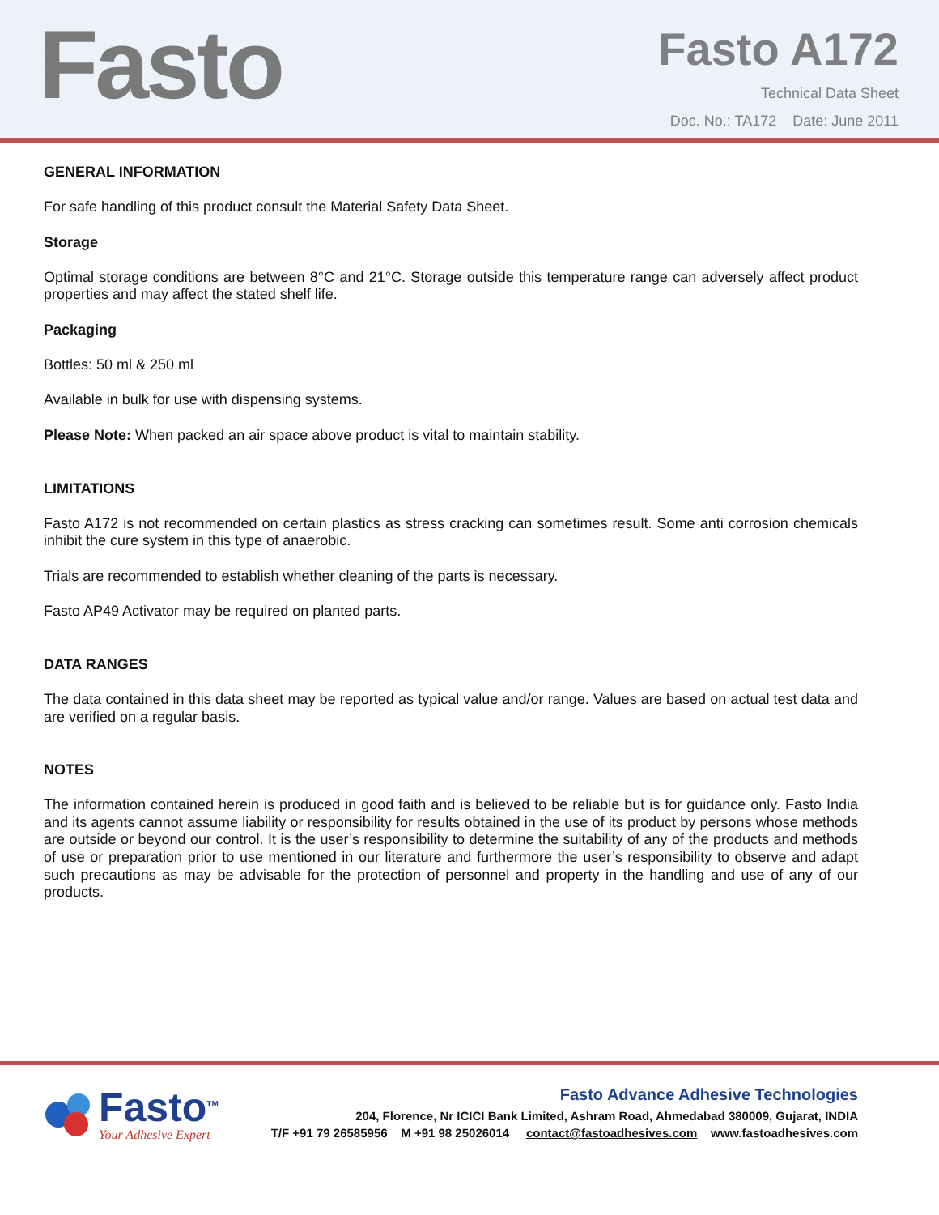Fasto
Fasto A172
Technical Data Sheet
Doc. No.: TA172 Date: June 2011
GENERAL INFORMATION
For safe handling of this product consult the Material Safety Data Sheet.
Storage
Optimal storage conditions are between 8°C and 21°C. Storage outside this temperature range can adversely affect product properties and may affect the stated shelf life.
Packaging
Bottles: 50 ml & 250 ml
Available in bulk for use with dispensing systems.
Please Note: When packed an air space above product is vital to maintain stability.
LIMITATIONS
Fasto A172 is not recommended on certain plastics as stress cracking can sometimes result. Some anti corrosion chemicals inhibit the cure system in this type of anaerobic.
Trials are recommended to establish whether cleaning of the parts is necessary.
Fasto AP49 Activator may be required on planted parts.
DATA RANGES
The data contained in this data sheet may be reported as typical value and/or range. Values are based on actual test data and are verified on a regular basis.
NOTES
The information contained herein is produced in good faith and is believed to be reliable but is for guidance only. Fasto India and its agents cannot assume liability or responsibility for results obtained in the use of its product by persons whose methods are outside or beyond our control. It is the user’s responsibility to determine the suitability of any of the products and methods of use or preparation prior to use mentioned in our literature and furthermore the user’s responsibility to observe and adapt such precautions as may be advisable for the protection of personnel and property in the handling and use of any of our products.
Fasto<sup>TM</sup>
Your Adhesive Expert
Fasto Advance Adhesive Technologies
204, Florence, Nr ICICI Bank Limited, Ashram Road, Ahmedabad 380009, Gujarat, INDIA
T/F +91 79 26585956 M +91 98 25026014 contact@fastoadhesives.com www.fastoadhesives.com